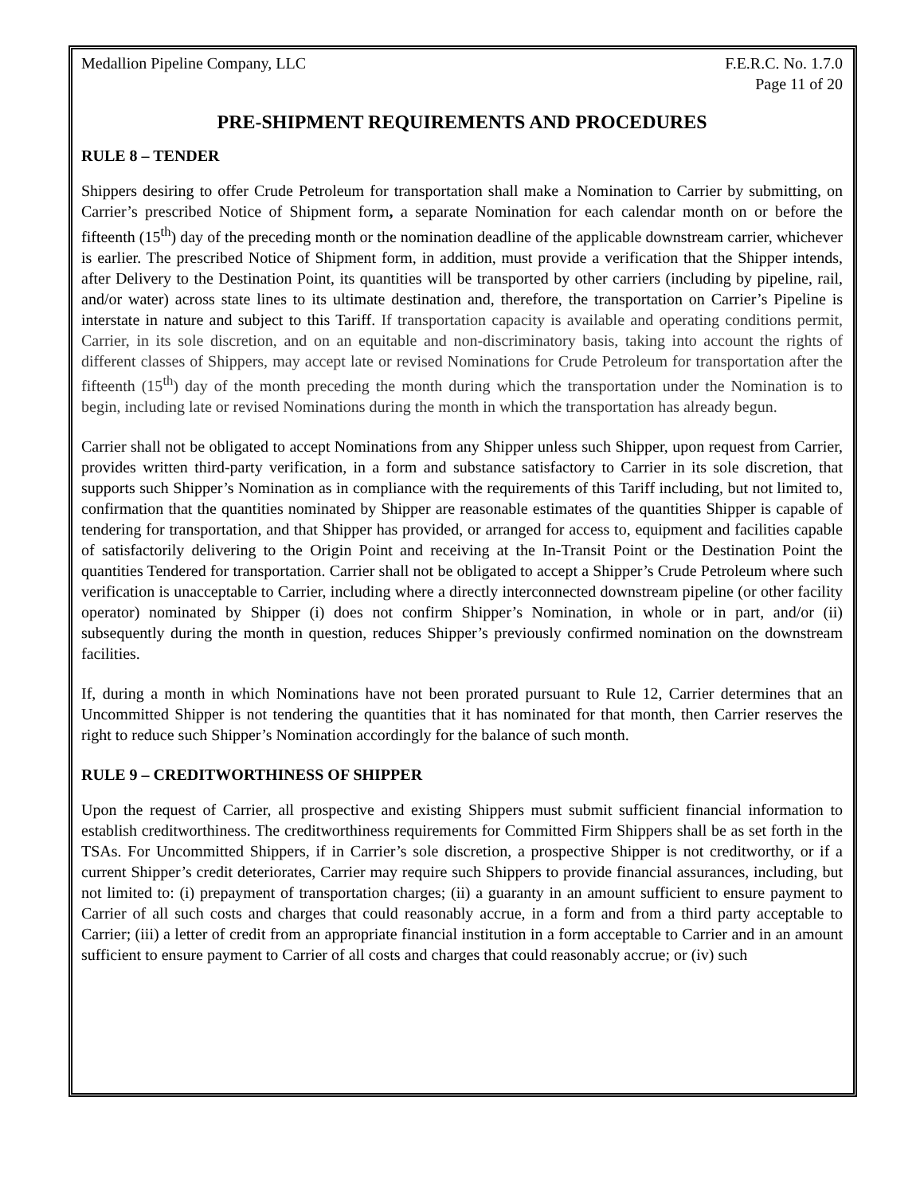Medallion Pipeline Company, LLC F.E.R.C. No. 1.7.0
Page 11 of 20
PRE-SHIPMENT REQUIREMENTS AND PROCEDURES
RULE 8 – TENDER
Shippers desiring to offer Crude Petroleum for transportation shall make a Nomination to Carrier by submitting, on Carrier’s prescribed Notice of Shipment form, a separate Nomination for each calendar month on or before the fifteenth (15<sup>th</sup>) day of the preceding month or the nomination deadline of the applicable downstream carrier, whichever is earlier. The prescribed Notice of Shipment form, in addition, must provide a verification that the Shipper intends, after Delivery to the Destination Point, its quantities will be transported by other carriers (including by pipeline, rail, and/or water) across state lines to its ultimate destination and, therefore, the transportation on Carrier’s Pipeline is interstate in nature and subject to this Tariff. If transportation capacity is available and operating conditions permit, Carrier, in its sole discretion, and on an equitable and non-discriminatory basis, taking into account the rights of different classes of Shippers, may accept late or revised Nominations for Crude Petroleum for transportation after the fifteenth (15<sup>th</sup>) day of the month preceding the month during which the transportation under the Nomination is to begin, including late or revised Nominations during the month in which the transportation has already begun.
Carrier shall not be obligated to accept Nominations from any Shipper unless such Shipper, upon request from Carrier, provides written third-party verification, in a form and substance satisfactory to Carrier in its sole discretion, that supports such Shipper’s Nomination as in compliance with the requirements of this Tariff including, but not limited to, confirmation that the quantities nominated by Shipper are reasonable estimates of the quantities Shipper is capable of tendering for transportation, and that Shipper has provided, or arranged for access to, equipment and facilities capable of satisfactorily delivering to the Origin Point and receiving at the In-Transit Point or the Destination Point the quantities Tendered for transportation. Carrier shall not be obligated to accept a Shipper’s Crude Petroleum where such verification is unacceptable to Carrier, including where a directly interconnected downstream pipeline (or other facility operator) nominated by Shipper (i) does not confirm Shipper’s Nomination, in whole or in part, and/or (ii) subsequently during the month in question, reduces Shipper’s previously confirmed nomination on the downstream facilities.
If, during a month in which Nominations have not been prorated pursuant to Rule 12, Carrier determines that an Uncommitted Shipper is not tendering the quantities that it has nominated for that month, then Carrier reserves the right to reduce such Shipper’s Nomination accordingly for the balance of such month.
RULE 9 – CREDITWORTHINESS OF SHIPPER
Upon the request of Carrier, all prospective and existing Shippers must submit sufficient financial information to establish creditworthiness. The creditworthiness requirements for Committed Firm Shippers shall be as set forth in the TSAs. For Uncommitted Shippers, if in Carrier’s sole discretion, a prospective Shipper is not creditworthy, or if a current Shipper’s credit deteriorates, Carrier may require such Shippers to provide financial assurances, including, but not limited to: (i) prepayment of transportation charges; (ii) a guaranty in an amount sufficient to ensure payment to Carrier of all such costs and charges that could reasonably accrue, in a form and from a third party acceptable to Carrier; (iii) a letter of credit from an appropriate financial institution in a form acceptable to Carrier and in an amount sufficient to ensure payment to Carrier of all costs and charges that could reasonably accrue; or (iv) such